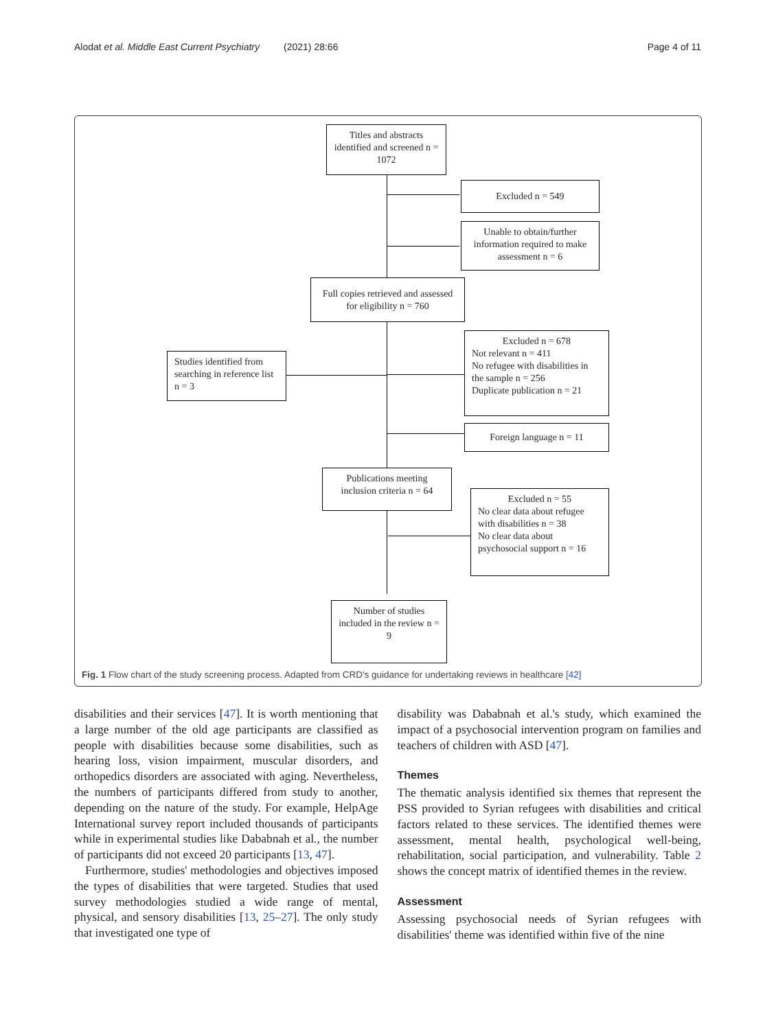Alodat et al. Middle East Current Psychiatry (2021) 28:66 Page 4 of 11
Titles and abstracts identified and screened n = 1072
Excluded n = 549
Unable to obtain/further information required to make assessment n = 6
Full copies retrieved and assessed for eligibility n = 760
Studies identified from searching in reference list n = 3
Excluded n = 678
Not relevant n = 411
No refugee with disabilities in the sample n = 256
Duplicate publication n = 21
Foreign language n = 11
Publications meeting inclusion criteria n = 64
Excluded n = 55
No clear data about refugee with disabilities n = 38
No clear data about psychosocial support n = 16
Number of studies included in the review n = 9
Fig. 1 Flow chart of the study screening process. Adapted from CRD's guidance for undertaking reviews in healthcare [42]
disabilities and their services [47]. It is worth mentioning that a large number of the old age participants are classified as people with disabilities because some disabilities, such as hearing loss, vision impairment, muscular disorders, and orthopedics disorders are associated with aging. Nevertheless, the numbers of participants differed from study to another, depending on the nature of the study. For example, HelpAge International survey report included thousands of participants while in experimental studies like Dababnah et al., the number of participants did not exceed 20 participants [13, 47].
Furthermore, studies' methodologies and objectives imposed the types of disabilities that were targeted. Studies that used survey methodologies studied a wide range of mental, physical, and sensory disabilities [13, 25–27]. The only study that investigated one type of
disability was Dababnah et al.'s study, which examined the impact of a psychosocial intervention program on families and teachers of children with ASD [47].
Themes
The thematic analysis identified six themes that represent the PSS provided to Syrian refugees with disabilities and critical factors related to these services. The identified themes were assessment, mental health, psychological well-being, rehabilitation, social participation, and vulnerability. Table 2 shows the concept matrix of identified themes in the review.
Assessment
Assessing psychosocial needs of Syrian refugees with disabilities' theme was identified within five of the nine